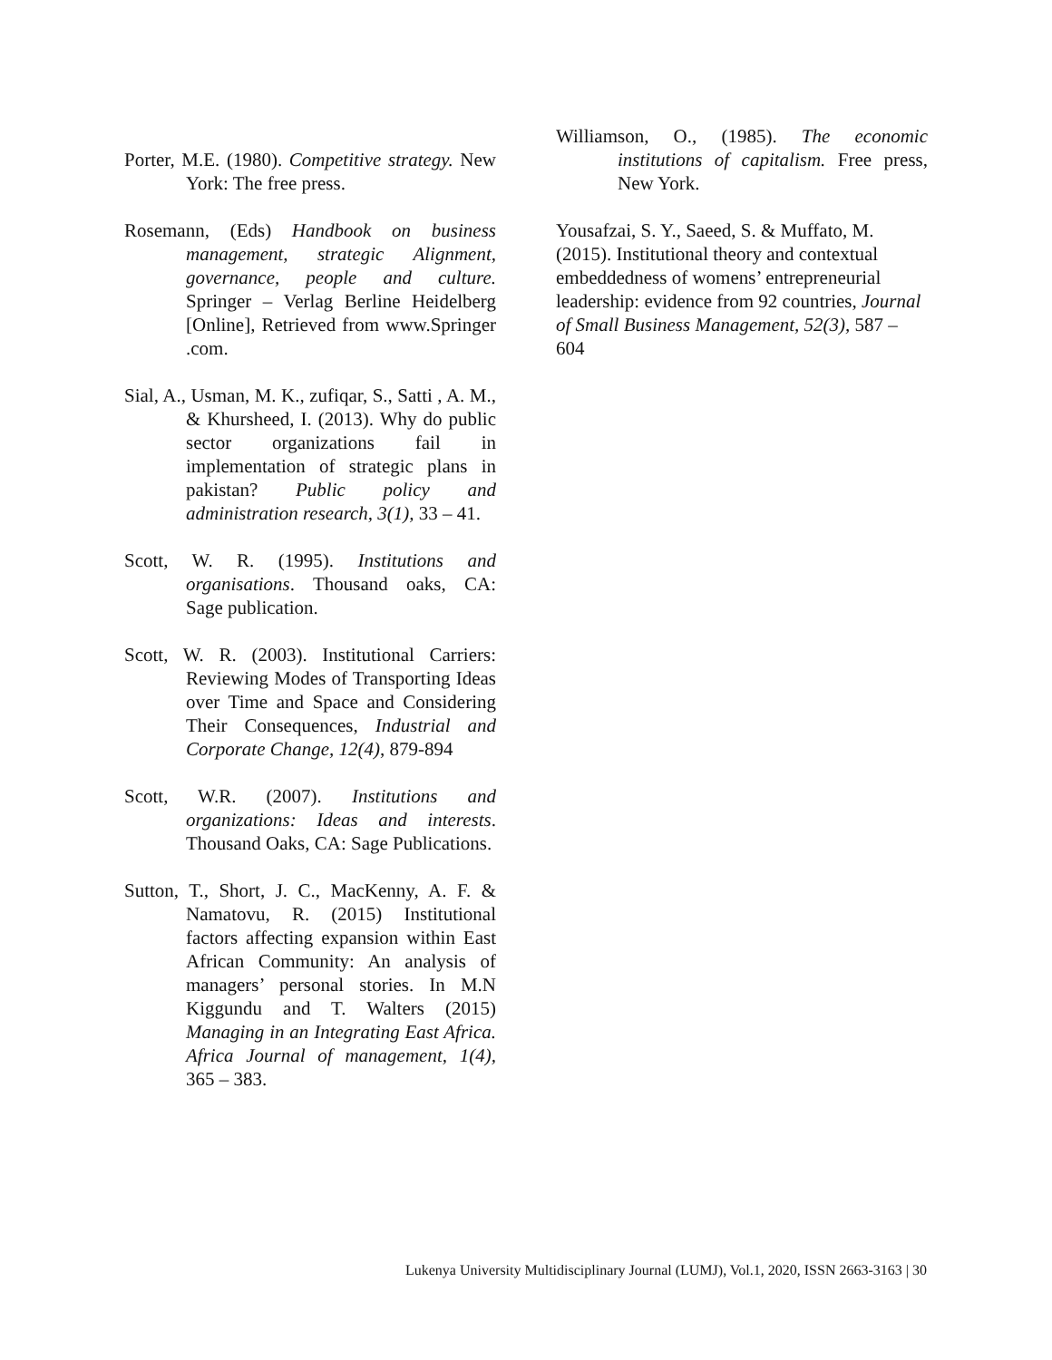Porter, M.E. (1980). Competitive strategy. New York: The free press.
Rosemann, (Eds) Handbook on business management, strategic Alignment, governance, people and culture. Springer – Verlag Berline Heidelberg [Online], Retrieved from www.Springer .com.
Sial, A., Usman, M. K., zufiqar, S., Satti , A. M., & Khursheed, I. (2013). Why do public sector organizations fail in implementation of strategic plans in pakistan? Public policy and administration research, 3(1), 33 – 41.
Scott, W. R. (1995). Institutions and organisations. Thousand oaks, CA: Sage publication.
Scott, W. R. (2003). Institutional Carriers: Reviewing Modes of Transporting Ideas over Time and Space and Considering Their Consequences, Industrial and Corporate Change, 12(4), 879-894
Scott, W.R. (2007). Institutions and organizations: Ideas and interests. Thousand Oaks, CA: Sage Publications.
Sutton, T., Short, J. C., MacKenny, A. F. & Namatovu, R. (2015) Institutional factors affecting expansion within East African Community: An analysis of managers’ personal stories. In M.N Kiggundu and T. Walters (2015) Managing in an Integrating East Africa. Africa Journal of management, 1(4), 365 – 383.
Williamson, O., (1985). The economic institutions of capitalism. Free press, New York.
Yousafzai, S. Y., Saeed, S. & Muffato, M. (2015). Institutional theory and contextual embeddedness of womens’ entrepreneurial leadership: evidence from 92 countries, Journal of Small Business Management, 52(3), 587 – 604
Lukenya University Multidisciplinary Journal (LUMJ), Vol.1, 2020, ISSN 2663-3163 | 30